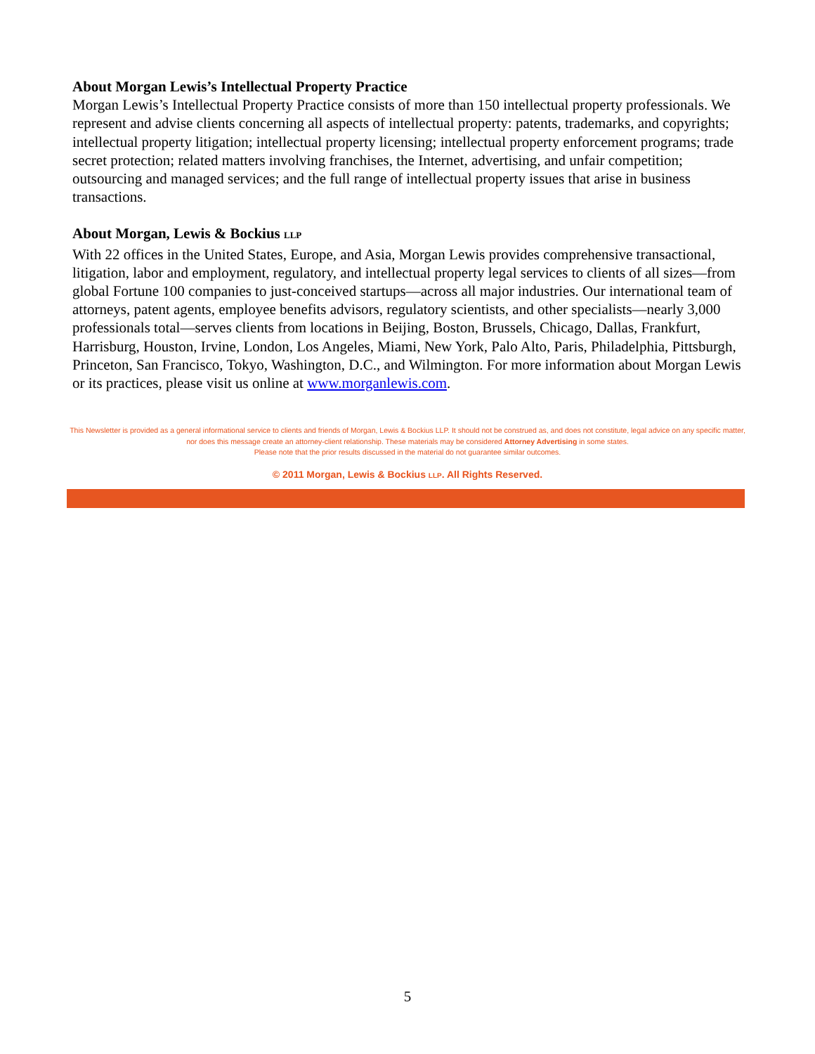About Morgan Lewis’s Intellectual Property Practice
Morgan Lewis’s Intellectual Property Practice consists of more than 150 intellectual property professionals. We represent and advise clients concerning all aspects of intellectual property: patents, trademarks, and copyrights; intellectual property litigation; intellectual property licensing; intellectual property enforcement programs; trade secret protection; related matters involving franchises, the Internet, advertising, and unfair competition; outsourcing and managed services; and the full range of intellectual property issues that arise in business transactions.
About Morgan, Lewis & Bockius LLP
With 22 offices in the United States, Europe, and Asia, Morgan Lewis provides comprehensive transactional, litigation, labor and employment, regulatory, and intellectual property legal services to clients of all sizes—from global Fortune 100 companies to just-conceived startups—across all major industries. Our international team of attorneys, patent agents, employee benefits advisors, regulatory scientists, and other specialists—nearly 3,000 professionals total—serves clients from locations in Beijing, Boston, Brussels, Chicago, Dallas, Frankfurt, Harrisburg, Houston, Irvine, London, Los Angeles, Miami, New York, Palo Alto, Paris, Philadelphia, Pittsburgh, Princeton, San Francisco, Tokyo, Washington, D.C., and Wilmington. For more information about Morgan Lewis or its practices, please visit us online at www.morganlewis.com.
This Newsletter is provided as a general informational service to clients and friends of Morgan, Lewis & Bockius LLP. It should not be construed as, and does not constitute, legal advice on any specific matter, nor does this message create an attorney-client relationship. These materials may be considered Attorney Advertising in some states.
Please note that the prior results discussed in the material do not guarantee similar outcomes.
© 2011 Morgan, Lewis & Bockius LLP. All Rights Reserved.
5